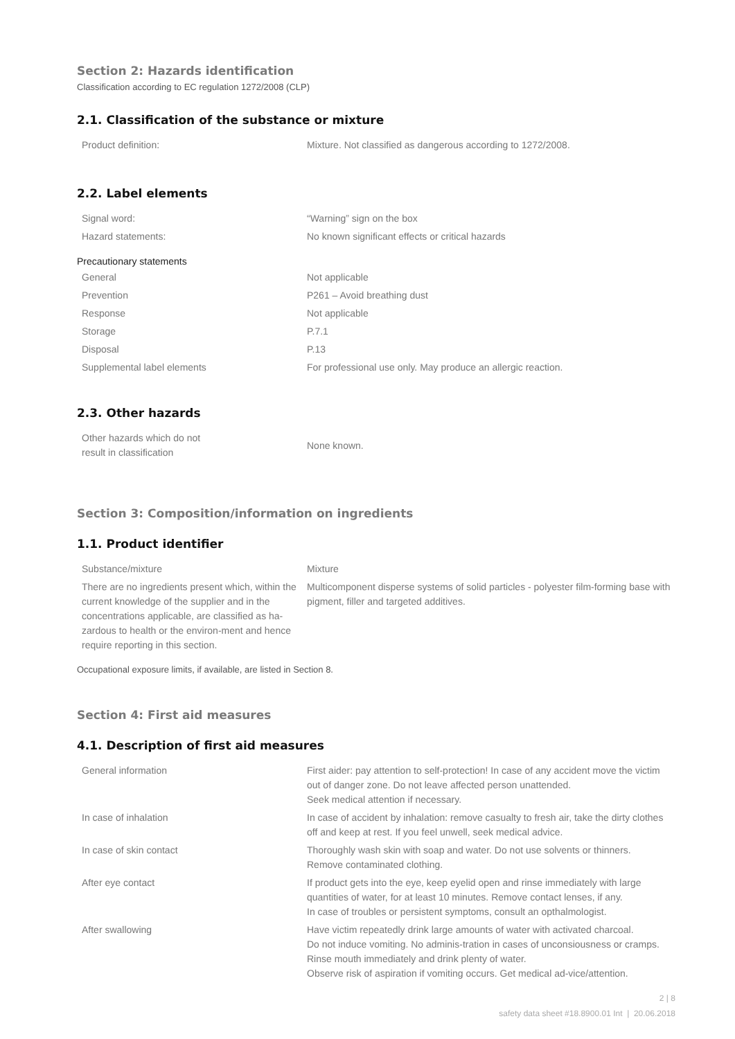Section 2: Hazards identification
Classification according to EC regulation 1272/2008 (CLP)
2.1. Classification of the substance or mixture
| Product definition: | Mixture. Not classified as dangerous according to 1272/2008. |
2.2. Label elements
| Signal word: | “Warning” sign on the box |
| Hazard statements: | No known significant effects or critical hazards |
Precautionary statements
| General | Not applicable |
| Prevention | P261 – Avoid breathing dust |
| Response | Not applicable |
| Storage | P.7.1 |
| Disposal | P.13 |
| Supplemental label elements | For professional use only. May produce an allergic reaction. |
2.3. Other hazards
| Other hazards which do not result in classification | None known. |
Section 3: Composition/information on ingredients
1.1. Product identifier
| Substance/mixture | Mixture |
| There are no ingredients present which, within the current knowledge of the supplier and in the concentrations applicable, are classified as ha-zardous to health or the environ-ment and hence require reporting in this section. | Multicomponent disperse systems of solid particles - polyester film-forming base with pigment, filler and targeted additives. |
Occupational exposure limits, if available, are listed in Section 8.
Section 4: First aid measures
4.1. Description of first aid measures
| General information | First aider: pay attention to self-protection! In case of any accident move the victim out of danger zone. Do not leave affected person unattended. Seek medical attention if necessary. |
| In case of inhalation | In case of accident by inhalation: remove casualty to fresh air, take the dirty clothes off and keep at rest. If you feel unwell, seek medical advice. |
| In case of skin contact | Thoroughly wash skin with soap and water. Do not use solvents or thinners. Remove contaminated clothing. |
| After eye contact | If product gets into the eye, keep eyelid open and rinse immediately with large quantities of water, for at least 10 minutes. Remove contact lenses, if any. In case of troubles or persistent symptoms, consult an opthalmologist. |
| After swallowing | Have victim repeatedly drink large amounts of water with activated charcoal. Do not induce vomiting. No adminis-tration in cases of unconsiousness or cramps. Rinse mouth immediately and drink plenty of water. Observe risk of aspiration if vomiting occurs. Get medical ad-vice/attention. |
2 | 8
safety data sheet #18.8900.01 Int | 20.06.2018